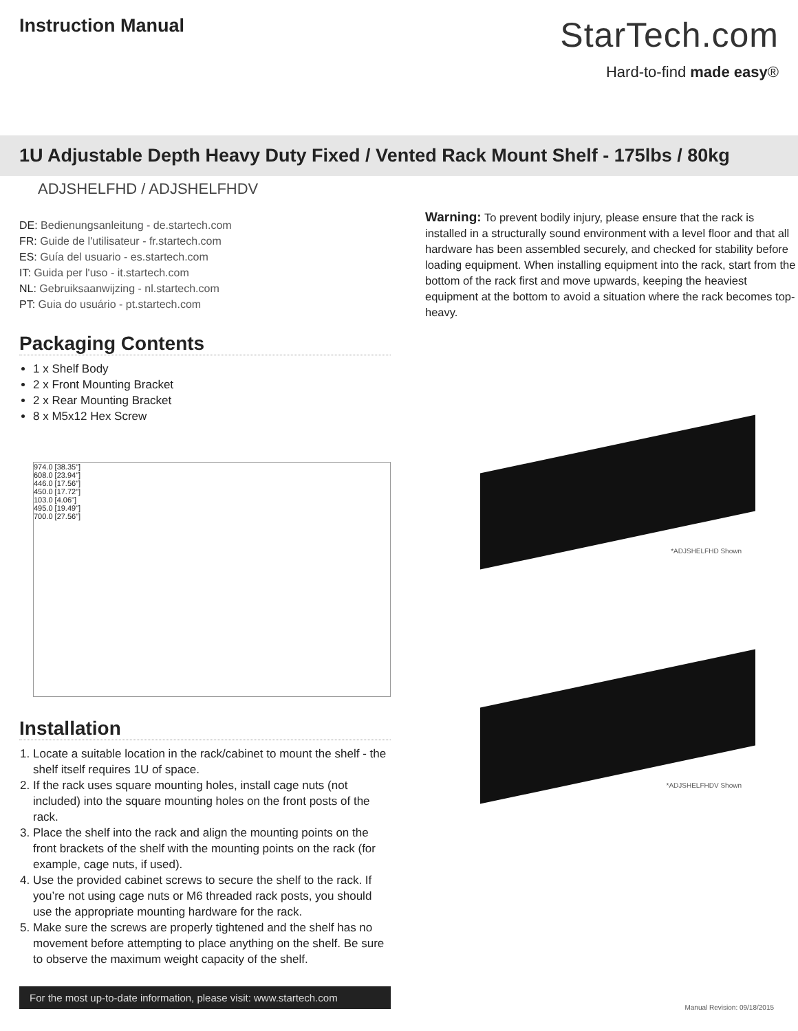Instruction Manual
StarTech.com
Hard-to-find made easy®
1U Adjustable Depth Heavy Duty Fixed / Vented Rack Mount Shelf - 175lbs / 80kg
ADJSHELFHD / ADJSHELFHDV
DE: Bedienungsanleitung - de.startech.com
FR: Guide de l'utilisateur - fr.startech.com
ES: Guía del usuario - es.startech.com
IT: Guida per l'uso - it.startech.com
NL: Gebruiksaanwijzing - nl.startech.com
PT: Guia do usuário - pt.startech.com
Packaging Contents
1 x Shelf Body
2 x Front Mounting Bracket
2 x Rear Mounting Bracket
8 x M5x12 Hex Screw
974.0 [38.35"]
608.0 [23.94"]
446.0 [17.56"]
450.0 [17.72"]
103.0 [4.06"]
495.0 [19.49"]
700.0 [27.56"]
Installation
1. Locate a suitable location in the rack/cabinet to mount the shelf - the shelf itself requires 1U of space.
2. If the rack uses square mounting holes, install cage nuts (not included) into the square mounting holes on the front posts of the rack.
3. Place the shelf into the rack and align the mounting points on the front brackets of the shelf with the mounting points on the rack (for example, cage nuts, if used).
4. Use the provided cabinet screws to secure the shelf to the rack. If you’re not using cage nuts or M6 threaded rack posts, you should use the appropriate mounting hardware for the rack.
5. Make sure the screws are properly tightened and the shelf has no movement before attempting to place anything on the shelf. Be sure to observe the maximum weight capacity of the shelf.
Warning: To prevent bodily injury, please ensure that the rack is installed in a structurally sound environment with a level floor and that all hardware has been assembled securely, and checked for stability before loading equipment. When installing equipment into the rack, start from the bottom of the rack first and move upwards, keeping the heaviest equipment at the bottom to avoid a situation where the rack becomes top-heavy.
*ADJSHELFHD Shown
*ADJSHELFHDV Shown
For the most up-to-date information, please visit: www.startech.com
Manual Revision: 09/18/2015